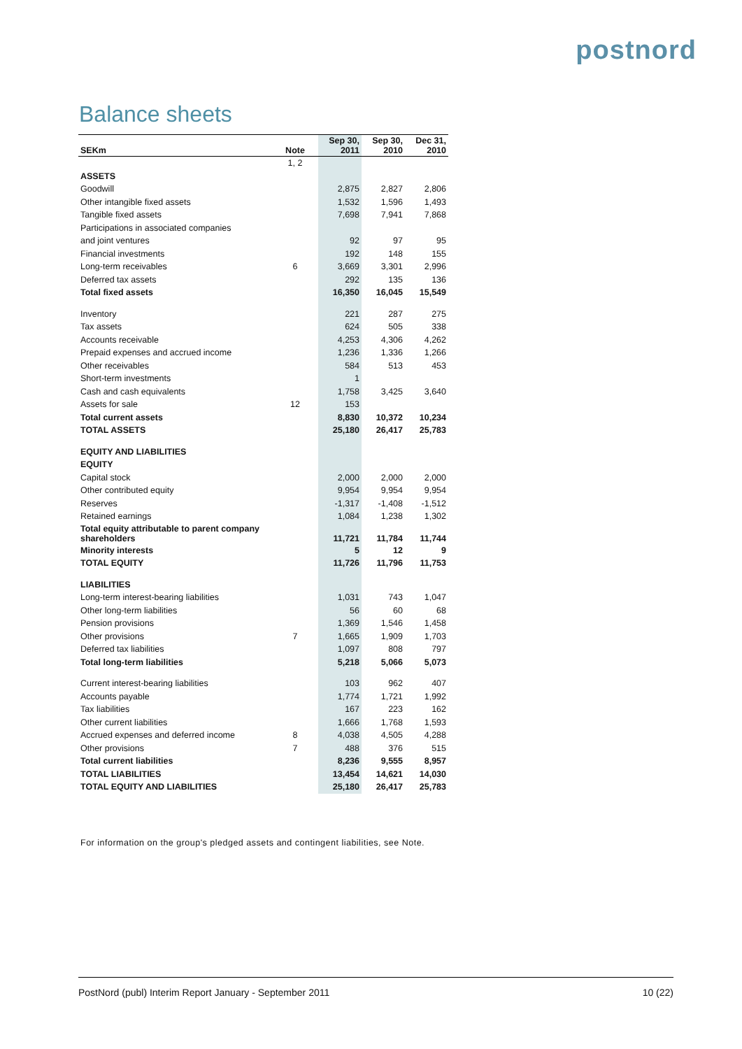postnord
Balance sheets
| SEKm | Note | Sep 30, 2011 | Sep 30, 2010 | Dec 31, 2010 |
| --- | --- | --- | --- | --- |
| | 1, 2 | | | |
| ASSETS | | | | |
| Goodwill | | 2,875 | 2,827 | 2,806 |
| Other intangible fixed assets | | 1,532 | 1,596 | 1,493 |
| Tangible fixed assets | | 7,698 | 7,941 | 7,868 |
| Participations in associated companies | | | | |
| and joint ventures | | 92 | 97 | 95 |
| Financial investments | | 192 | 148 | 155 |
| Long-term receivables | 6 | 3,669 | 3,301 | 2,996 |
| Deferred tax assets | | 292 | 135 | 136 |
| Total fixed assets | | 16,350 | 16,045 | 15,549 |
| Inventory | | 221 | 287 | 275 |
| Tax assets | | 624 | 505 | 338 |
| Accounts receivable | | 4,253 | 4,306 | 4,262 |
| Prepaid expenses and accrued income | | 1,236 | 1,336 | 1,266 |
| Other receivables | | 584 | 513 | 453 |
| Short-term investments | | 1 | | |
| Cash and cash equivalents | | 1,758 | 3,425 | 3,640 |
| Assets for sale | 12 | 153 | | |
| Total current assets | | 8,830 | 10,372 | 10,234 |
| TOTAL ASSETS | | 25,180 | 26,417 | 25,783 |
| EQUITY AND LIABILITIES | | | | |
| EQUITY | | | | |
| Capital stock | | 2,000 | 2,000 | 2,000 |
| Other contributed equity | | 9,954 | 9,954 | 9,954 |
| Reserves | | -1,317 | -1,408 | -1,512 |
| Retained earnings | | 1,084 | 1,238 | 1,302 |
| Total equity attributable to parent company shareholders | | 11,721 | 11,784 | 11,744 |
| Minority interests | | 5 | 12 | 9 |
| TOTAL EQUITY | | 11,726 | 11,796 | 11,753 |
| LIABILITIES | | | | |
| Long-term interest-bearing liabilities | | 1,031 | 743 | 1,047 |
| Other long-term liabilities | | 56 | 60 | 68 |
| Pension provisions | | 1,369 | 1,546 | 1,458 |
| Other provisions | 7 | 1,665 | 1,909 | 1,703 |
| Deferred tax liabilities | | 1,097 | 808 | 797 |
| Total long-term liabilities | | 5,218 | 5,066 | 5,073 |
| Current interest-bearing liabilities | | 103 | 962 | 407 |
| Accounts payable | | 1,774 | 1,721 | 1,992 |
| Tax liabilities | | 167 | 223 | 162 |
| Other current liabilities | | 1,666 | 1,768 | 1,593 |
| Accrued expenses and deferred income | 8 | 4,038 | 4,505 | 4,288 |
| Other provisions | 7 | 488 | 376 | 515 |
| Total current liabilities | | 8,236 | 9,555 | 8,957 |
| TOTAL LIABILITIES | | 13,454 | 14,621 | 14,030 |
| TOTAL EQUITY AND LIABILITIES | | 25,180 | 26,417 | 25,783 |
For information on the group's pledged assets and contingent liabilities, see Note.
PostNord (publ) Interim Report January - September 2011 10 (22)